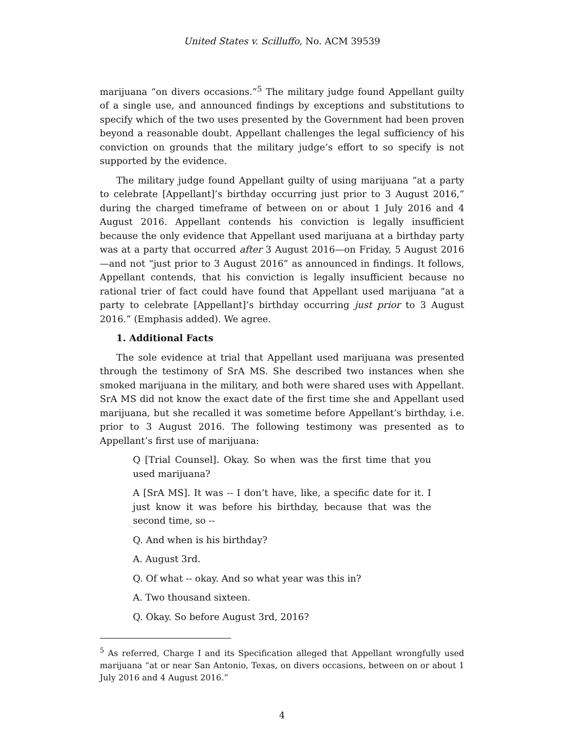United States v. Scilluffo, No. ACM 39539
marijuana “on divers occasions.”<sup>5</sup> The military judge found Appellant guilty of a single use, and announced findings by exceptions and substitutions to specify which of the two uses presented by the Government had been proven beyond a reasonable doubt. Appellant challenges the legal sufficiency of his conviction on grounds that the military judge’s effort to so specify is not supported by the evidence.
The military judge found Appellant guilty of using marijuana “at a party to celebrate [Appellant]’s birthday occurring just prior to 3 August 2016,” during the charged timeframe of between on or about 1 July 2016 and 4 August 2016. Appellant contends his conviction is legally insufficient because the only evidence that Appellant used marijuana at a birthday party was at a party that occurred after 3 August 2016—on Friday, 5 August 2016—and not “just prior to 3 August 2016” as announced in findings. It follows, Appellant contends, that his conviction is legally insufficient because no rational trier of fact could have found that Appellant used marijuana “at a party to celebrate [Appellant]’s birthday occurring just prior to 3 August 2016.” (Emphasis added). We agree.
1. Additional Facts
The sole evidence at trial that Appellant used marijuana was presented through the testimony of SrA MS. She described two instances when she smoked marijuana in the military, and both were shared uses with Appellant. SrA MS did not know the exact date of the first time she and Appellant used marijuana, but she recalled it was sometime before Appellant’s birthday, i.e. prior to 3 August 2016. The following testimony was presented as to Appellant’s first use of marijuana:
Q [Trial Counsel]. Okay. So when was the first time that you used marijuana?
A [SrA MS]. It was -- I don’t have, like, a specific date for it. I just know it was before his birthday, because that was the second time, so --
Q. And when is his birthday?
A. August 3rd.
Q. Of what -- okay. And so what year was this in?
A. Two thousand sixteen.
Q. Okay. So before August 3rd, 2016?
<sup>5</sup> As referred, Charge I and its Specification alleged that Appellant wrongfully used marijuana “at or near San Antonio, Texas, on divers occasions, between on or about 1 July 2016 and 4 August 2016.”
4